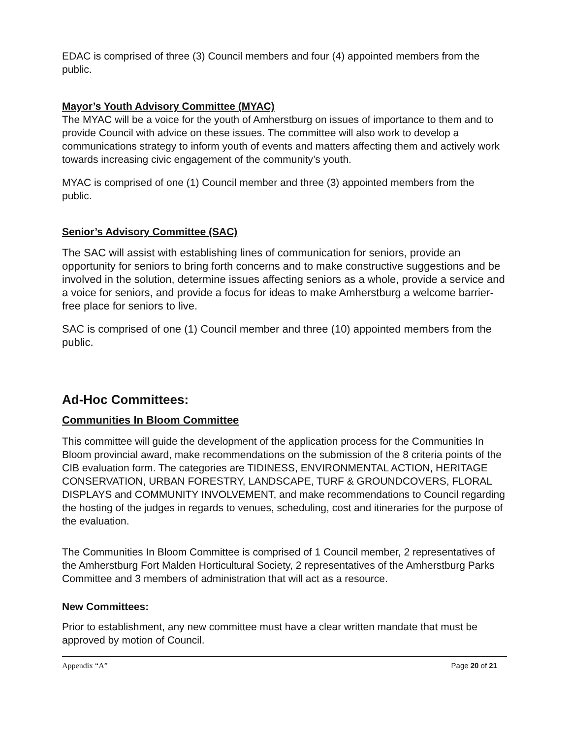EDAC is comprised of three (3) Council members and four (4) appointed members from the public.
Mayor’s Youth Advisory Committee (MYAC)
The MYAC will be a voice for the youth of Amherstburg on issues of importance to them and to provide Council with advice on these issues. The committee will also work to develop a communications strategy to inform youth of events and matters affecting them and actively work towards increasing civic engagement of the community’s youth.
MYAC is comprised of one (1) Council member and three (3) appointed members from the public.
Senior’s Advisory Committee (SAC)
The SAC will assist with establishing lines of communication for seniors, provide an opportunity for seniors to bring forth concerns and to make constructive suggestions and be involved in the solution, determine issues affecting seniors as a whole, provide a service and a voice for seniors, and provide a focus for ideas to make Amherstburg a welcome barrier-free place for seniors to live.
SAC is comprised of one (1) Council member and three (10) appointed members from the public.
Ad-Hoc Committees:
Communities In Bloom Committee
This committee will guide the development of the application process for the Communities In Bloom provincial award, make recommendations on the submission of the 8 criteria points of the CIB evaluation form. The categories are TIDINESS, ENVIRONMENTAL ACTION, HERITAGE CONSERVATION, URBAN FORESTRY, LANDSCAPE, TURF & GROUNDCOVERS, FLORAL DISPLAYS and COMMUNITY INVOLVEMENT, and make recommendations to Council regarding the hosting of the judges in regards to venues, scheduling, cost and itineraries for the purpose of the evaluation.
The Communities In Bloom Committee is comprised of 1 Council member, 2 representatives of the Amherstburg Fort Malden Horticultural Society, 2 representatives of the Amherstburg Parks Committee and 3 members of administration that will act as a resource.
New Committees:
Prior to establishment, any new committee must have a clear written mandate that must be approved by motion of Council.
Appendix “A” Page 20 of 21